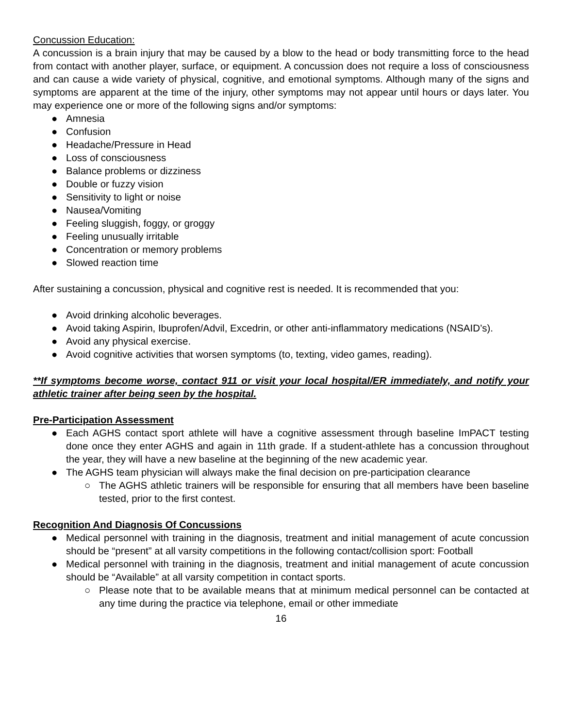Concussion Education:
A concussion is a brain injury that may be caused by a blow to the head or body transmitting force to the head from contact with another player, surface, or equipment. A concussion does not require a loss of consciousness and can cause a wide variety of physical, cognitive, and emotional symptoms. Although many of the signs and symptoms are apparent at the time of the injury, other symptoms may not appear until hours or days later. You may experience one or more of the following signs and/or symptoms:
● Amnesia
● Confusion
● Headache/Pressure in Head
● Loss of consciousness
● Balance problems or dizziness
● Double or fuzzy vision
● Sensitivity to light or noise
● Nausea/Vomiting
● Feeling sluggish, foggy, or groggy
● Feeling unusually irritable
● Concentration or memory problems
● Slowed reaction time
After sustaining a concussion, physical and cognitive rest is needed. It is recommended that you:
● Avoid drinking alcoholic beverages.
● Avoid taking Aspirin, Ibuprofen/Advil, Excedrin, or other anti-inflammatory medications (NSAID’s).
● Avoid any physical exercise.
● Avoid cognitive activities that worsen symptoms (to, texting, video games, reading).
**If symptoms become worse, contact 911 or visit your local hospital/ER immediately, and notify your athletic trainer after being seen by the hospital.
Pre-Participation Assessment
● Each AGHS contact sport athlete will have a cognitive assessment through baseline ImPACT testing done once they enter AGHS and again in 11th grade. If a student-athlete has a concussion throughout the year, they will have a new baseline at the beginning of the new academic year.
● The AGHS team physician will always make the final decision on pre-participation clearance
○ The AGHS athletic trainers will be responsible for ensuring that all members have been baseline tested, prior to the first contest.
Recognition And Diagnosis Of Concussions
● Medical personnel with training in the diagnosis, treatment and initial management of acute concussion should be “present” at all varsity competitions in the following contact/collision sport: Football
● Medical personnel with training in the diagnosis, treatment and initial management of acute concussion should be “Available” at all varsity competition in contact sports.
○ Please note that to be available means that at minimum medical personnel can be contacted at any time during the practice via telephone, email or other immediate
16